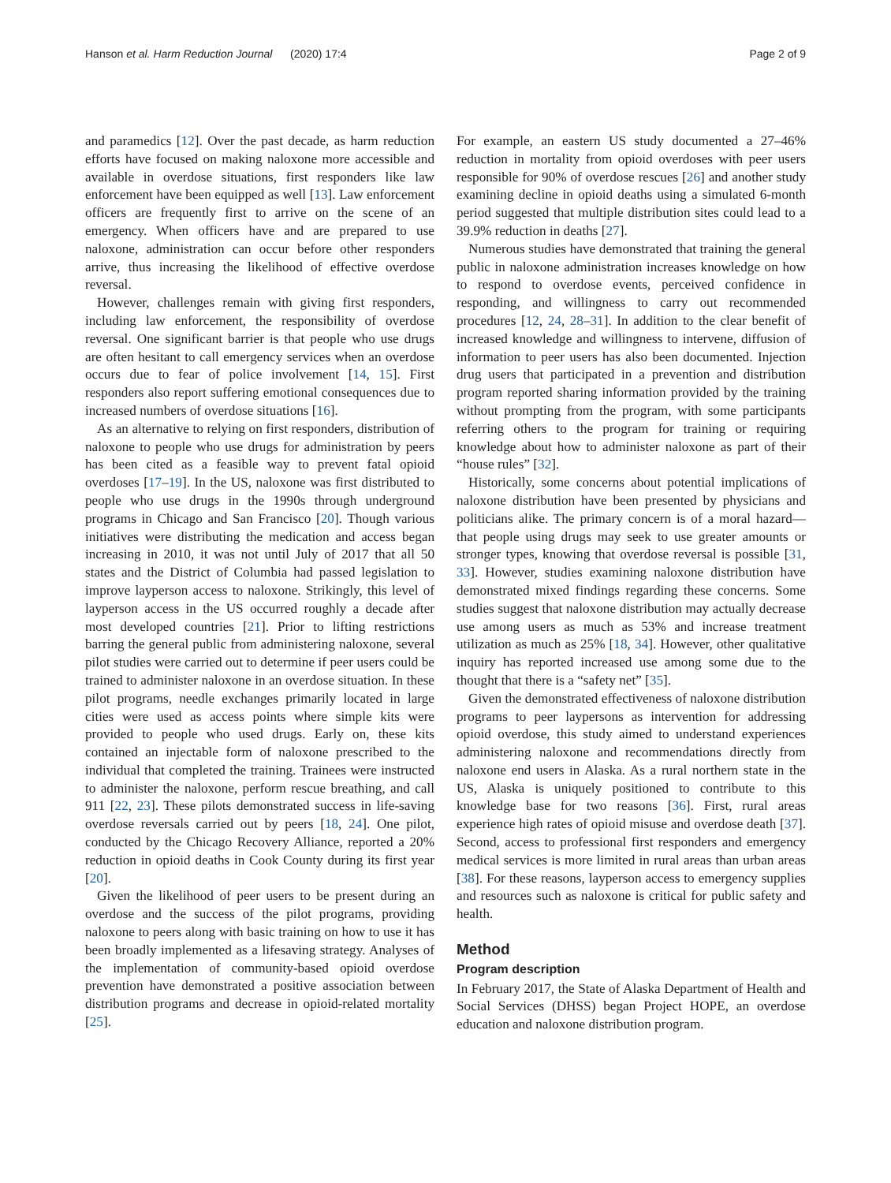Hanson et al. Harm Reduction Journal (2020) 17:4 Page 2 of 9
and paramedics [12]. Over the past decade, as harm reduction efforts have focused on making naloxone more accessible and available in overdose situations, first responders like law enforcement have been equipped as well [13]. Law enforcement officers are frequently first to arrive on the scene of an emergency. When officers have and are prepared to use naloxone, administration can occur before other responders arrive, thus increasing the likelihood of effective overdose reversal.
However, challenges remain with giving first responders, including law enforcement, the responsibility of overdose reversal. One significant barrier is that people who use drugs are often hesitant to call emergency services when an overdose occurs due to fear of police involvement [14, 15]. First responders also report suffering emotional consequences due to increased numbers of overdose situations [16].
As an alternative to relying on first responders, distribution of naloxone to people who use drugs for administration by peers has been cited as a feasible way to prevent fatal opioid overdoses [17–19]. In the US, naloxone was first distributed to people who use drugs in the 1990s through underground programs in Chicago and San Francisco [20]. Though various initiatives were distributing the medication and access began increasing in 2010, it was not until July of 2017 that all 50 states and the District of Columbia had passed legislation to improve layperson access to naloxone. Strikingly, this level of layperson access in the US occurred roughly a decade after most developed countries [21]. Prior to lifting restrictions barring the general public from administering naloxone, several pilot studies were carried out to determine if peer users could be trained to administer naloxone in an overdose situation. In these pilot programs, needle exchanges primarily located in large cities were used as access points where simple kits were provided to people who used drugs. Early on, these kits contained an injectable form of naloxone prescribed to the individual that completed the training. Trainees were instructed to administer the naloxone, perform rescue breathing, and call 911 [22, 23]. These pilots demonstrated success in life-saving overdose reversals carried out by peers [18, 24]. One pilot, conducted by the Chicago Recovery Alliance, reported a 20% reduction in opioid deaths in Cook County during its first year [20].
Given the likelihood of peer users to be present during an overdose and the success of the pilot programs, providing naloxone to peers along with basic training on how to use it has been broadly implemented as a lifesaving strategy. Analyses of the implementation of community-based opioid overdose prevention have demonstrated a positive association between distribution programs and decrease in opioid-related mortality [25].
For example, an eastern US study documented a 27–46% reduction in mortality from opioid overdoses with peer users responsible for 90% of overdose rescues [26] and another study examining decline in opioid deaths using a simulated 6-month period suggested that multiple distribution sites could lead to a 39.9% reduction in deaths [27].
Numerous studies have demonstrated that training the general public in naloxone administration increases knowledge on how to respond to overdose events, perceived confidence in responding, and willingness to carry out recommended procedures [12, 24, 28–31]. In addition to the clear benefit of increased knowledge and willingness to intervene, diffusion of information to peer users has also been documented. Injection drug users that participated in a prevention and distribution program reported sharing information provided by the training without prompting from the program, with some participants referring others to the program for training or requiring knowledge about how to administer naloxone as part of their “house rules” [32].
Historically, some concerns about potential implications of naloxone distribution have been presented by physicians and politicians alike. The primary concern is of a moral hazard—that people using drugs may seek to use greater amounts or stronger types, knowing that overdose reversal is possible [31, 33]. However, studies examining naloxone distribution have demonstrated mixed findings regarding these concerns. Some studies suggest that naloxone distribution may actually decrease use among users as much as 53% and increase treatment utilization as much as 25% [18, 34]. However, other qualitative inquiry has reported increased use among some due to the thought that there is a “safety net” [35].
Given the demonstrated effectiveness of naloxone distribution programs to peer laypersons as intervention for addressing opioid overdose, this study aimed to understand experiences administering naloxone and recommendations directly from naloxone end users in Alaska. As a rural northern state in the US, Alaska is uniquely positioned to contribute to this knowledge base for two reasons [36]. First, rural areas experience high rates of opioid misuse and overdose death [37]. Second, access to professional first responders and emergency medical services is more limited in rural areas than urban areas [38]. For these reasons, layperson access to emergency supplies and resources such as naloxone is critical for public safety and health.
Method
Program description
In February 2017, the State of Alaska Department of Health and Social Services (DHSS) began Project HOPE, an overdose education and naloxone distribution program.